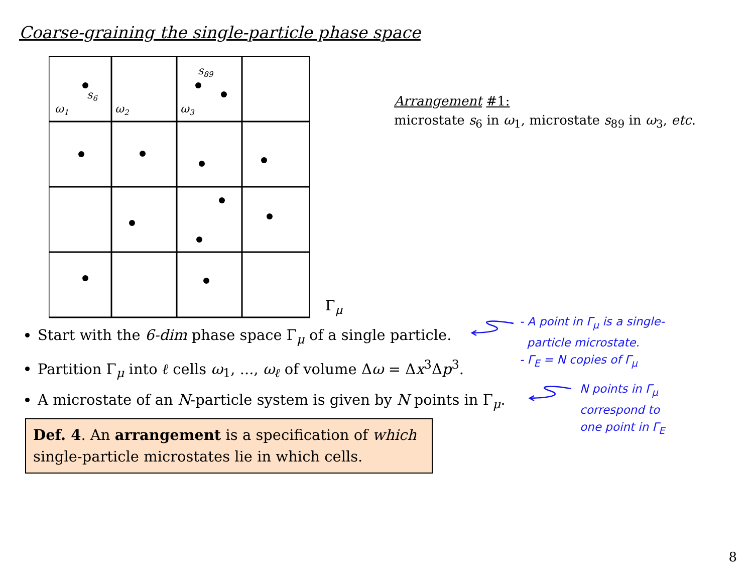Coarse-graining the single-particle phase space
s6
s89
ω1
ω2
ω3
Γ<sub>μ</sub>
Arrangement #1:
microstate s<sub>6</sub> in ω<sub>1</sub>, microstate s<sub>89</sub> in ω<sub>3</sub>, etc.
Start with the 6-dim phase space Γ<sub>μ</sub> of a single particle.
Partition Γ<sub>μ</sub> into ℓ cells ω<sub>1</sub>, ..., ω<sub>ℓ</sub> of volume Δω = Δx<sup>3</sup>Δp<sup>3</sup>.
A microstate of an N-particle system is given by N points in Γ<sub>μ</sub>.
Def. 4. An arrangement is a specification of which single-particle microstates lie in which cells.
- A point in Γ<sub>μ</sub> is a single-
particle microstate.
- Γ<sub>E</sub> = N copies of Γ<sub>μ</sub>
N points in Γ<sub>μ</sub>
correspond to
one point in Γ<sub>E</sub>
8